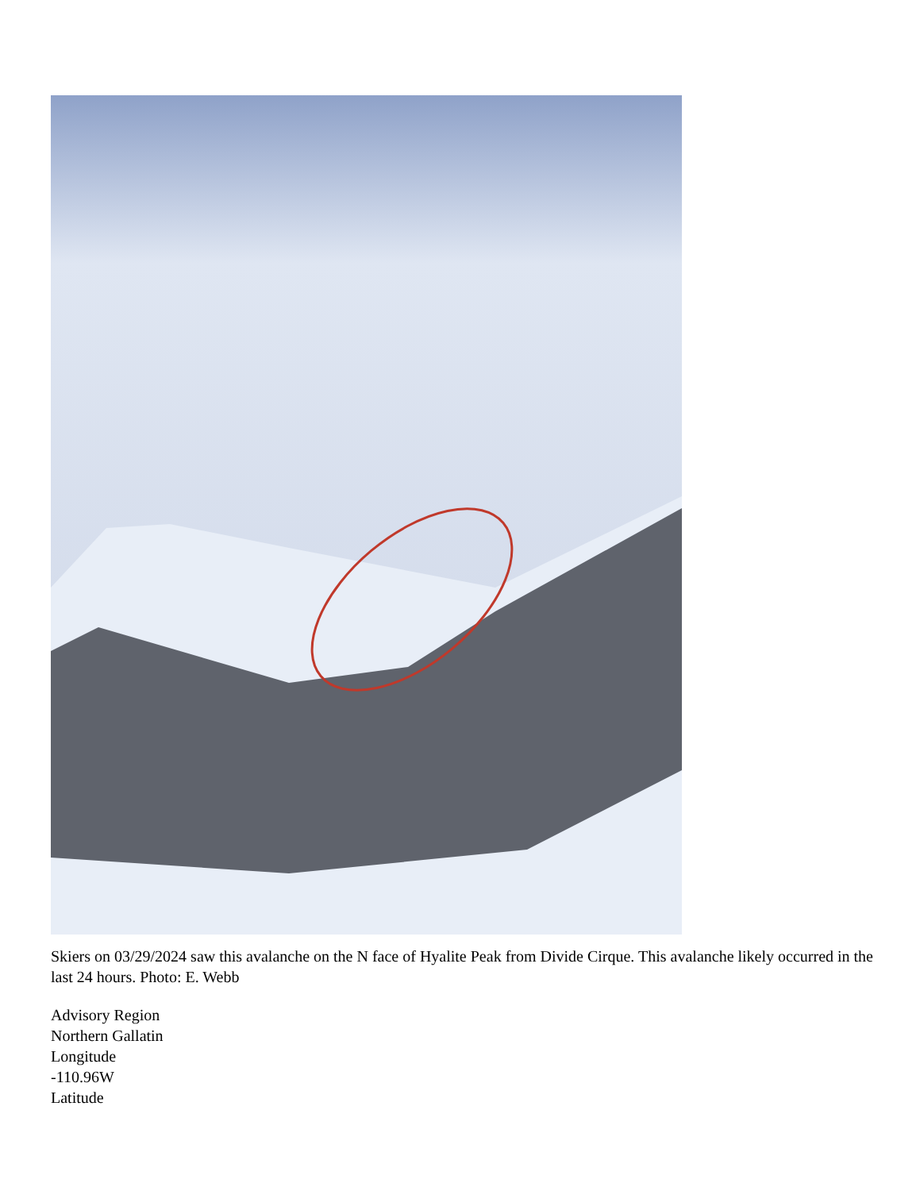Skiers on 03/29/2024 saw this avalanche on the N face of Hyalite Peak from Divide Cirque. This avalanche likely occurred in the last 24 hours. Photo: E. Webb
Advisory Region
Northern Gallatin
Longitude
-110.96W
Latitude